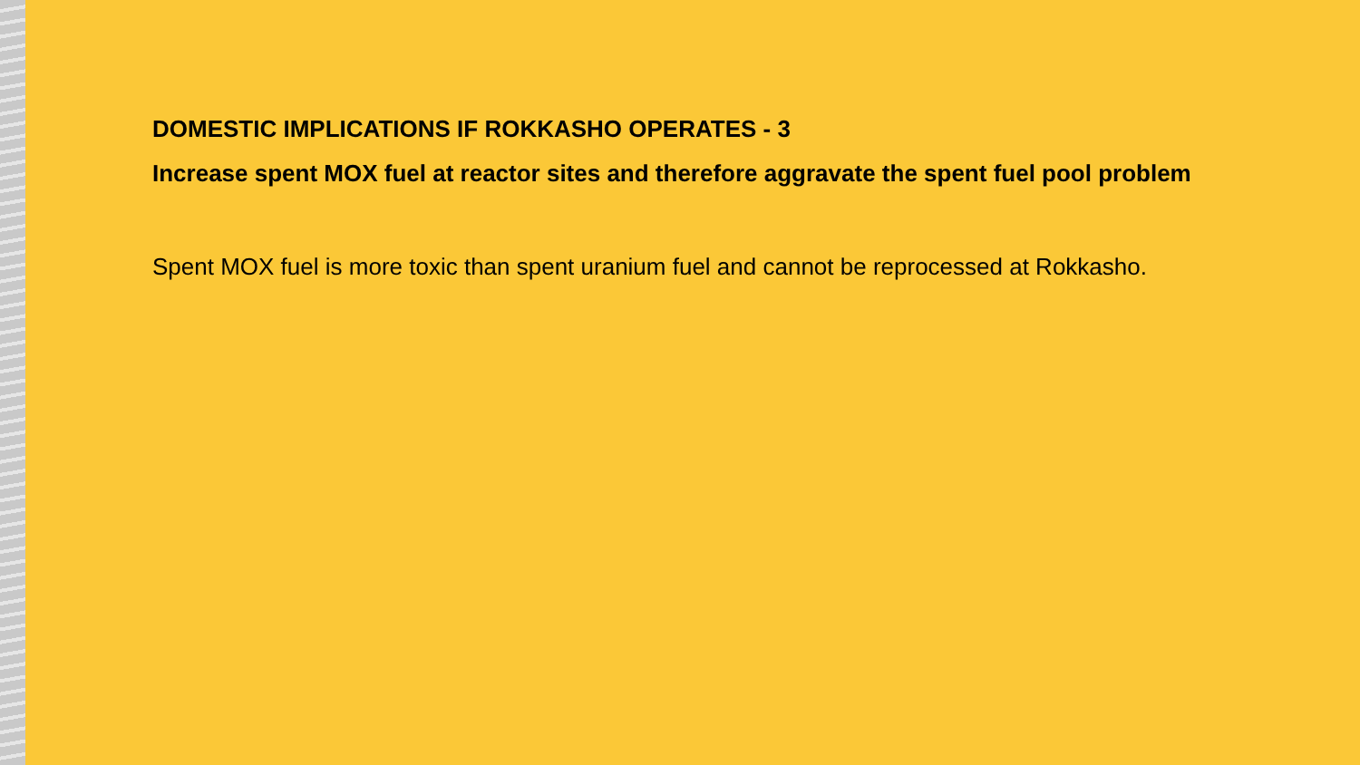DOMESTIC IMPLICATIONS IF ROKKASHO OPERATES - 3
Increase spent MOX fuel at reactor sites and therefore aggravate the spent fuel pool problem
Spent MOX fuel is more toxic than spent uranium fuel and cannot be reprocessed at Rokkasho.